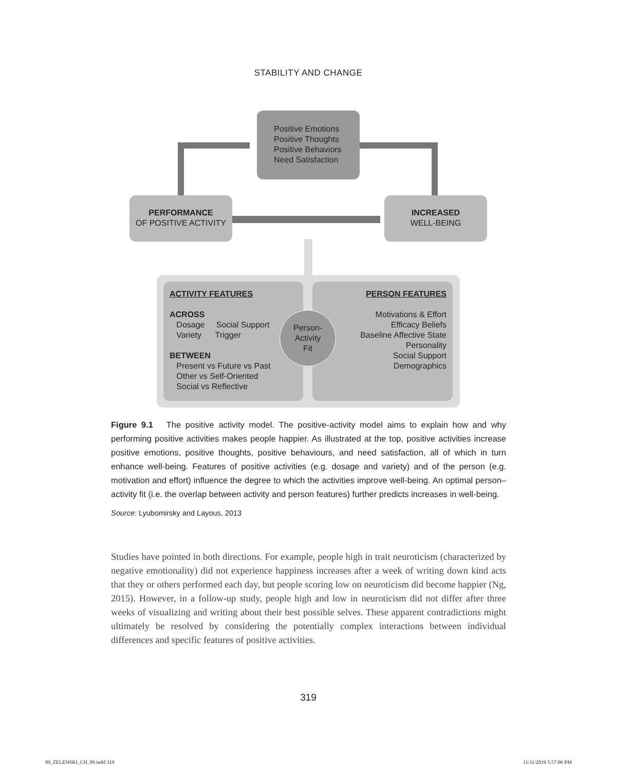STABILITY AND CHANGE
Positive Emotions
Positive Thoughts
Positive Behaviors
Need Satisfaction
PERFORMANCE
OF POSITIVE ACTIVITY
INCREASED
WELL-BEING
ACTIVITY FEATURES
ACROSS
Dosage Social Support
Variety Trigger
BETWEEN
Present vs Future vs Past
Other vs Self-Oriented
Social vs Reflective
PERSON FEATURES
Motivations & Effort
Efficacy Beliefs
Baseline Affective State
Personality
Social Support
Demographics
Person-
Activity
Fit
Figure 9.1 The positive activity model. The positive-activity model aims to explain how and why performing positive activities makes people happier. As illustrated at the top, positive activities increase positive emotions, positive thoughts, positive behaviours, and need satisfaction, all of which in turn enhance well-being. Features of positive activities (e.g. dosage and variety) and of the person (e.g. motivation and effort) influence the degree to which the activities improve well-being. An optimal person–activity fit (i.e. the overlap between activity and person features) further predicts increases in well-being.
Source: Lyubomirsky and Layous, 2013
Studies have pointed in both directions. For example, people high in trait neuroticism (characterized by negative emotionality) did not experience happiness increases after a week of writing down kind acts that they or others performed each day, but people scoring low on neuroticism did become happier (Ng, 2015). However, in a follow-up study, people high and low in neuroticism did not differ after three weeks of visualizing and writing about their best possible selves. These apparent contradictions might ultimately be resolved by considering the potentially complex interactions between individual differences and specific features of positive activities.
319
09_ZELENSKI_CH_09.indd 319 11/11/2019 5:57:06 PM